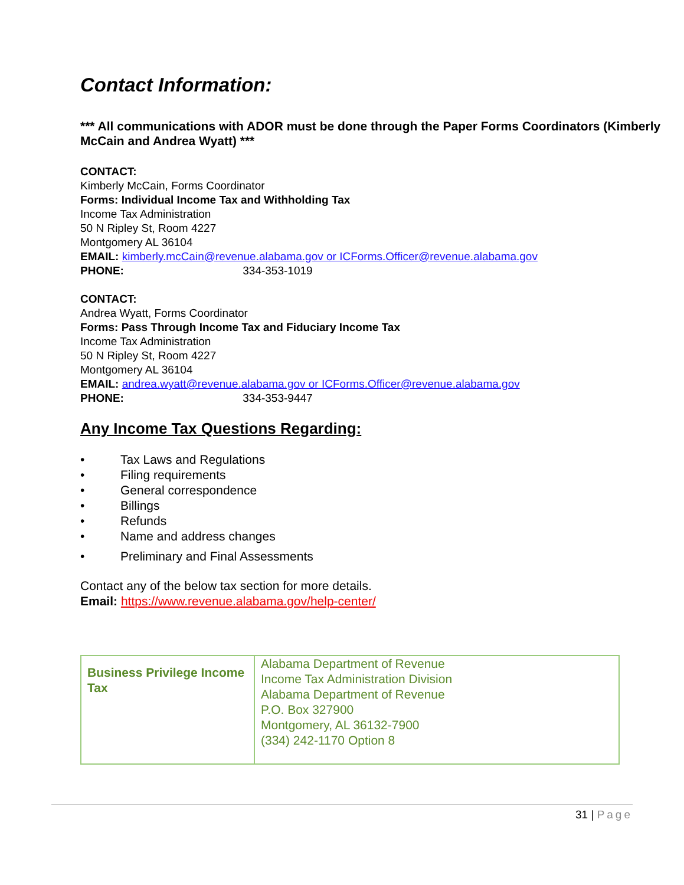Contact Information:
*** All communications with ADOR must be done through the Paper Forms Coordinators (Kimberly McCain and Andrea Wyatt) ***
CONTACT:
Kimberly McCain, Forms Coordinator
Forms: Individual Income Tax and Withholding Tax
Income Tax Administration
50 N Ripley St, Room 4227
Montgomery AL 36104
EMAIL: kimberly.mcCain@revenue.alabama.gov or ICForms.Officer@revenue.alabama.gov
PHONE: 334-353-1019
CONTACT:
Andrea Wyatt, Forms Coordinator
Forms: Pass Through Income Tax and Fiduciary Income Tax
Income Tax Administration
50 N Ripley St, Room 4227
Montgomery AL 36104
EMAIL: andrea.wyatt@revenue.alabama.gov or ICForms.Officer@revenue.alabama.gov
PHONE: 334-353-9447
Any Income Tax Questions Regarding:
• Tax Laws and Regulations
• Filing requirements
• General correspondence
• Billings
• Refunds
• Name and address changes
• Preliminary and Final Assessments
Contact any of the below tax section for more details.
Email: https://www.revenue.alabama.gov/help-center/
| Business Privilege Income Tax | Alabama Department of Revenue Income Tax Administration Division Alabama Department of Revenue P.O. Box 327900 Montgomery, AL 36132-7900 (334) 242-1170 Option 8 |
31 | Page